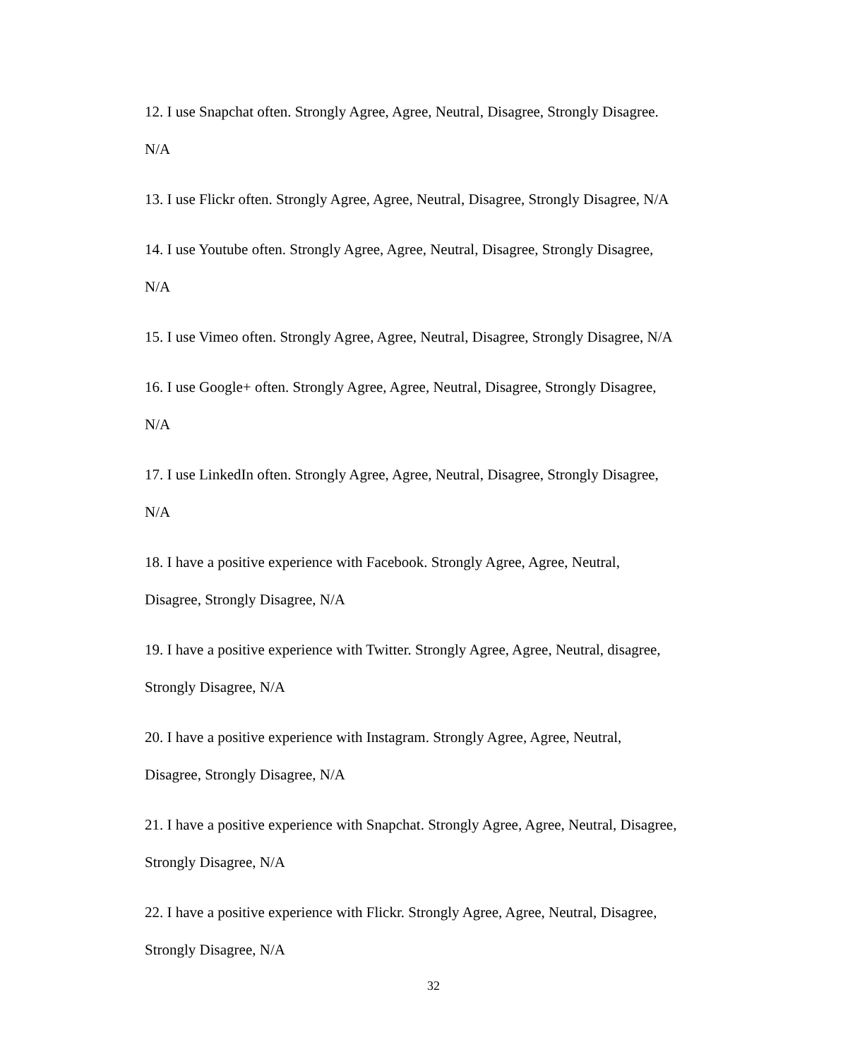12. I use Snapchat often. Strongly Agree, Agree, Neutral, Disagree, Strongly Disagree.
N/A
13. I use Flickr often. Strongly Agree, Agree, Neutral, Disagree, Strongly Disagree, N/A
14. I use Youtube often. Strongly Agree, Agree, Neutral, Disagree, Strongly Disagree,
N/A
15. I use Vimeo often. Strongly Agree, Agree, Neutral, Disagree, Strongly Disagree, N/A
16. I use Google+ often. Strongly Agree, Agree, Neutral, Disagree, Strongly Disagree,
N/A
17. I use LinkedIn often. Strongly Agree, Agree, Neutral, Disagree, Strongly Disagree,
N/A
18. I have a positive experience with Facebook. Strongly Agree, Agree, Neutral,
Disagree, Strongly Disagree, N/A
19. I have a positive experience with Twitter. Strongly Agree, Agree, Neutral, disagree,
Strongly Disagree, N/A
20. I have a positive experience with Instagram. Strongly Agree, Agree, Neutral,
Disagree, Strongly Disagree, N/A
21. I have a positive experience with Snapchat. Strongly Agree, Agree, Neutral, Disagree,
Strongly Disagree, N/A
22. I have a positive experience with Flickr. Strongly Agree, Agree, Neutral, Disagree,
Strongly Disagree, N/A
32